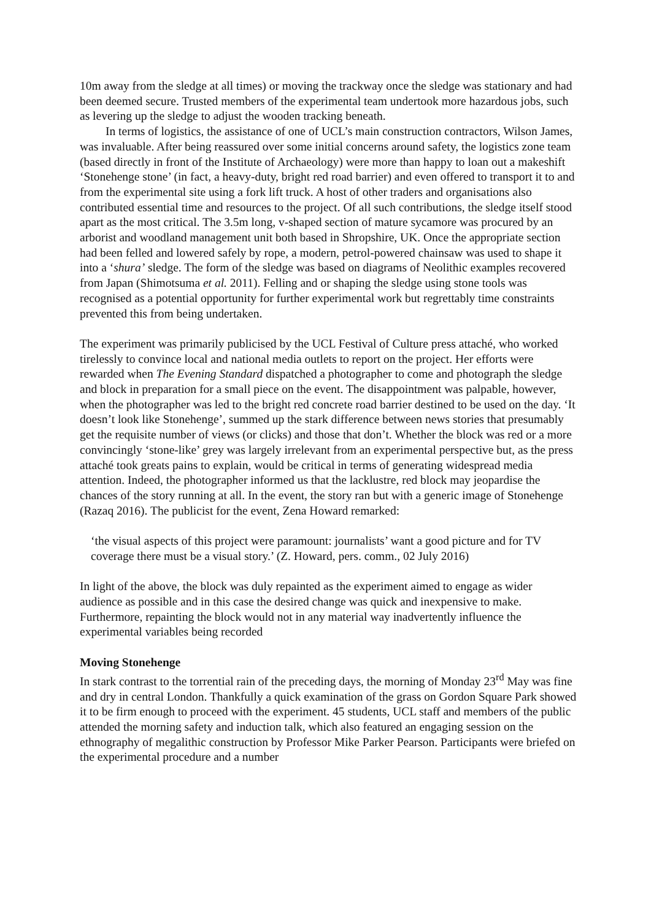10m away from the sledge at all times) or moving the trackway once the sledge was stationary and had been deemed secure. Trusted members of the experimental team undertook more hazardous jobs, such as levering up the sledge to adjust the wooden tracking beneath.
In terms of logistics, the assistance of one of UCL’s main construction contractors, Wilson James, was invaluable. After being reassured over some initial concerns around safety, the logistics zone team (based directly in front of the Institute of Archaeology) were more than happy to loan out a makeshift ‘Stonehenge stone’ (in fact, a heavy-duty, bright red road barrier) and even offered to transport it to and from the experimental site using a fork lift truck. A host of other traders and organisations also contributed essential time and resources to the project. Of all such contributions, the sledge itself stood apart as the most critical. The 3.5m long, v-shaped section of mature sycamore was procured by an arborist and woodland management unit both based in Shropshire, UK. Once the appropriate section had been felled and lowered safely by rope, a modern, petrol-powered chainsaw was used to shape it into a ‘shura’ sledge. The form of the sledge was based on diagrams of Neolithic examples recovered from Japan (Shimotsuma et al. 2011). Felling and or shaping the sledge using stone tools was recognised as a potential opportunity for further experimental work but regrettably time constraints prevented this from being undertaken.
The experiment was primarily publicised by the UCL Festival of Culture press attaché, who worked tirelessly to convince local and national media outlets to report on the project. Her efforts were rewarded when The Evening Standard dispatched a photographer to come and photograph the sledge and block in preparation for a small piece on the event. The disappointment was palpable, however, when the photographer was led to the bright red concrete road barrier destined to be used on the day. ‘It doesn’t look like Stonehenge’, summed up the stark difference between news stories that presumably get the requisite number of views (or clicks) and those that don’t. Whether the block was red or a more convincingly ‘stone-like’ grey was largely irrelevant from an experimental perspective but, as the press attaché took greats pains to explain, would be critical in terms of generating widespread media attention. Indeed, the photographer informed us that the lacklustre, red block may jeopardise the chances of the story running at all. In the event, the story ran but with a generic image of Stonehenge (Razaq 2016). The publicist for the event, Zena Howard remarked:
‘the visual aspects of this project were paramount: journalists’ want a good picture and for TV coverage there must be a visual story.’ (Z. Howard, pers. comm., 02 July 2016)
In light of the above, the block was duly repainted as the experiment aimed to engage as wider audience as possible and in this case the desired change was quick and inexpensive to make. Furthermore, repainting the block would not in any material way inadvertently influence the experimental variables being recorded
Moving Stonehenge
In stark contrast to the torrential rain of the preceding days, the morning of Monday 23<sup>rd</sup> May was fine and dry in central London. Thankfully a quick examination of the grass on Gordon Square Park showed it to be firm enough to proceed with the experiment. 45 students, UCL staff and members of the public attended the morning safety and induction talk, which also featured an engaging session on the ethnography of megalithic construction by Professor Mike Parker Pearson. Participants were briefed on the experimental procedure and a number